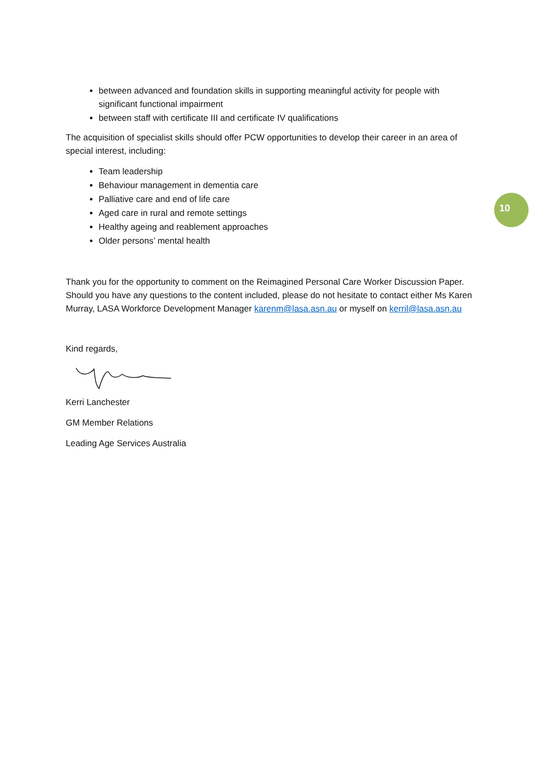10
between advanced and foundation skills in supporting meaningful activity for people with significant functional impairment
between staff with certificate III and certificate IV qualifications
The acquisition of specialist skills should offer PCW opportunities to develop their career in an area of special interest, including:
Team leadership
Behaviour management in dementia care
Palliative care and end of life care
Aged care in rural and remote settings
Healthy ageing and reablement approaches
Older persons’ mental health
Thank you for the opportunity to comment on the Reimagined Personal Care Worker Discussion Paper. Should you have any questions to the content included, please do not hesitate to contact either Ms Karen Murray, LASA Workforce Development Manager karenm@lasa.asn.au or myself on kerril@lasa.asn.au
Kind regards,
Kerri Lanchester
GM Member Relations
Leading Age Services Australia